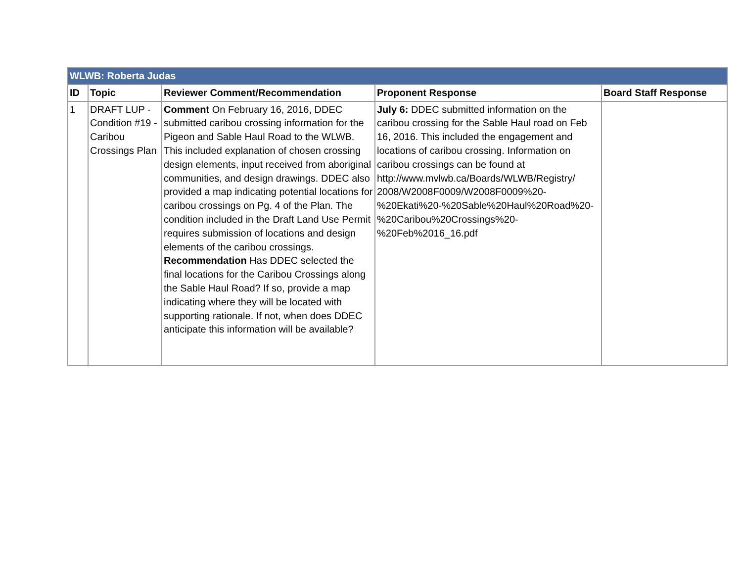| WLWB: Roberta Judas | | | | |
| ID | Topic | Reviewer Comment/Recommendation | Proponent Response | Board Staff Response |
| 1 | DRAFT LUP - Condition #19 - Caribou Crossings Plan | Comment On February 16, 2016, DDEC submitted caribou crossing information for the Pigeon and Sable Haul Road to the WLWB. This included explanation of chosen crossing design elements, input received from aboriginal communities, and design drawings. DDEC also provided a map indicating potential locations for caribou crossings on Pg. 4 of the Plan. The condition included in the Draft Land Use Permit requires submission of locations and design elements of the caribou crossings. Recommendation Has DDEC selected the final locations for the Caribou Crossings along the Sable Haul Road? If so, provide a map indicating where they will be located with supporting rationale. If not, when does DDEC anticipate this information will be available? | July 6: DDEC submitted information on the caribou crossing for the Sable Haul road on Feb 16, 2016. This included the engagement and locations of caribou crossing. Information on caribou crossings can be found at http://www.mvlwb.ca/Boards/WLWB/Registry/ 2008/W2008F0009/W2008F0009%20- %20Ekati%20-%20Sable%20Haul%20Road%20- %20Caribou%20Crossings%20- %20Feb%2016_16.pdf | |